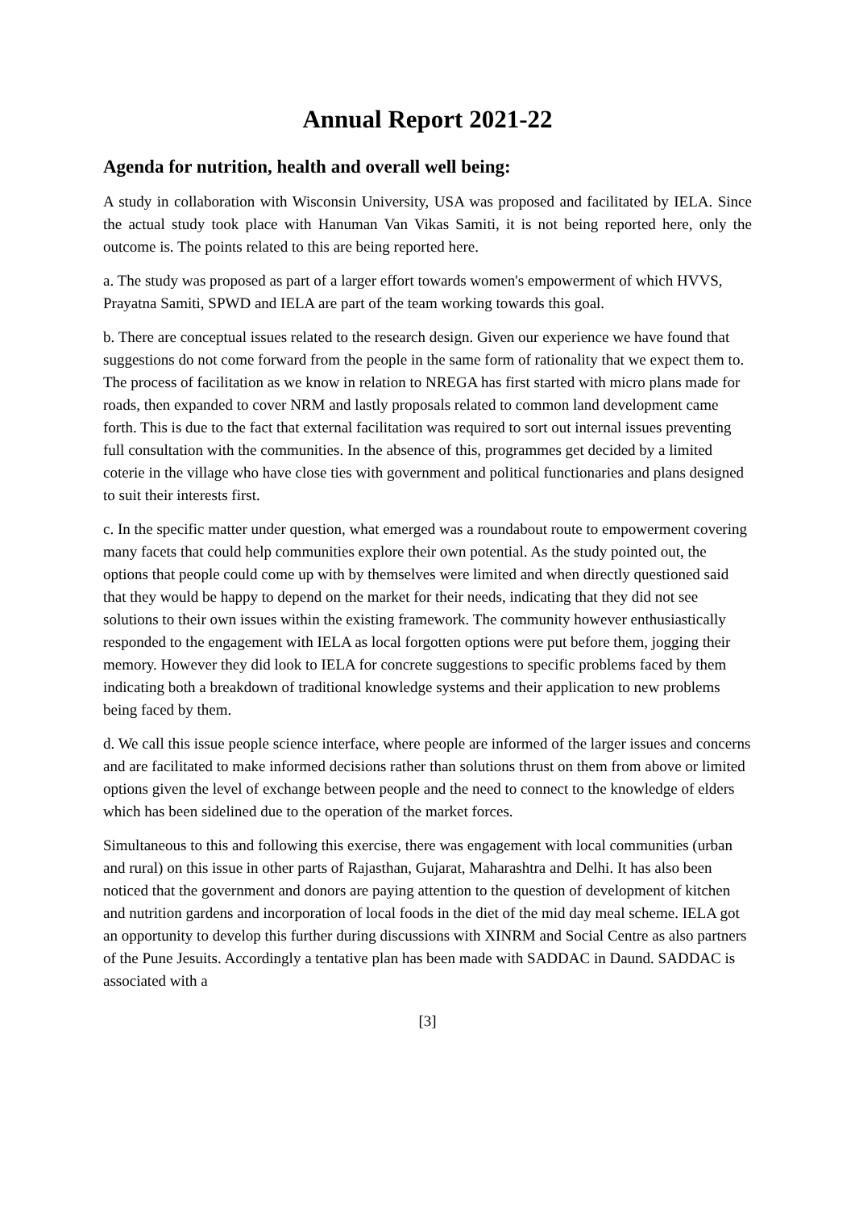Annual Report 2021-22
Agenda for nutrition, health and overall well being:
A study in collaboration with Wisconsin University, USA was proposed and facilitated by IELA. Since the actual study took place with Hanuman Van Vikas Samiti, it is not being reported here, only the outcome is. The points related to this are being reported here.
a. The study was proposed as part of a larger effort towards women's empowerment of which HVVS, Prayatna Samiti, SPWD and IELA are part of the team working towards this goal.
b. There are conceptual issues related to the research design. Given our experience we have found that suggestions do not come forward from the people in the same form of rationality that we expect them to. The process of facilitation as we know in relation to NREGA has first started with micro plans made for roads, then expanded to cover NRM and lastly proposals related to common land development came forth. This is due to the fact that external facilitation was required to sort out internal issues preventing full consultation with the communities. In the absence of this, programmes get decided by a limited coterie in the village who have close ties with government and political functionaries and plans designed to suit their interests first.
c. In the specific matter under question, what emerged was a roundabout route to empowerment covering many facets that could help communities explore their own potential. As the study pointed out, the options that people could come up with by themselves were limited and when directly questioned said that they would be happy to depend on the market for their needs, indicating that they did not see solutions to their own issues within the existing framework. The community however enthusiastically responded to the engagement with IELA as local forgotten options were put before them, jogging their memory. However they did look to IELA for concrete suggestions to specific problems faced by them indicating both a breakdown of traditional knowledge systems and their application to new problems being faced by them.
d. We call this issue people science interface, where people are informed of the larger issues and concerns and are facilitated to make informed decisions rather than solutions thrust on them from above or limited options given the level of exchange between people and the need to connect to the knowledge of elders which has been sidelined due to the operation of the market forces.
Simultaneous to this and following this exercise, there was engagement with local communities (urban and rural) on this issue in other parts of Rajasthan, Gujarat, Maharashtra and Delhi. It has also been noticed that the government and donors are paying attention to the question of development of kitchen and nutrition gardens and incorporation of local foods in the diet of the mid day meal scheme. IELA got an opportunity to develop this further during discussions with XINRM and Social Centre as also partners of the Pune Jesuits. Accordingly a tentative plan has been made with SADDAC in Daund. SADDAC is associated with a
[3]